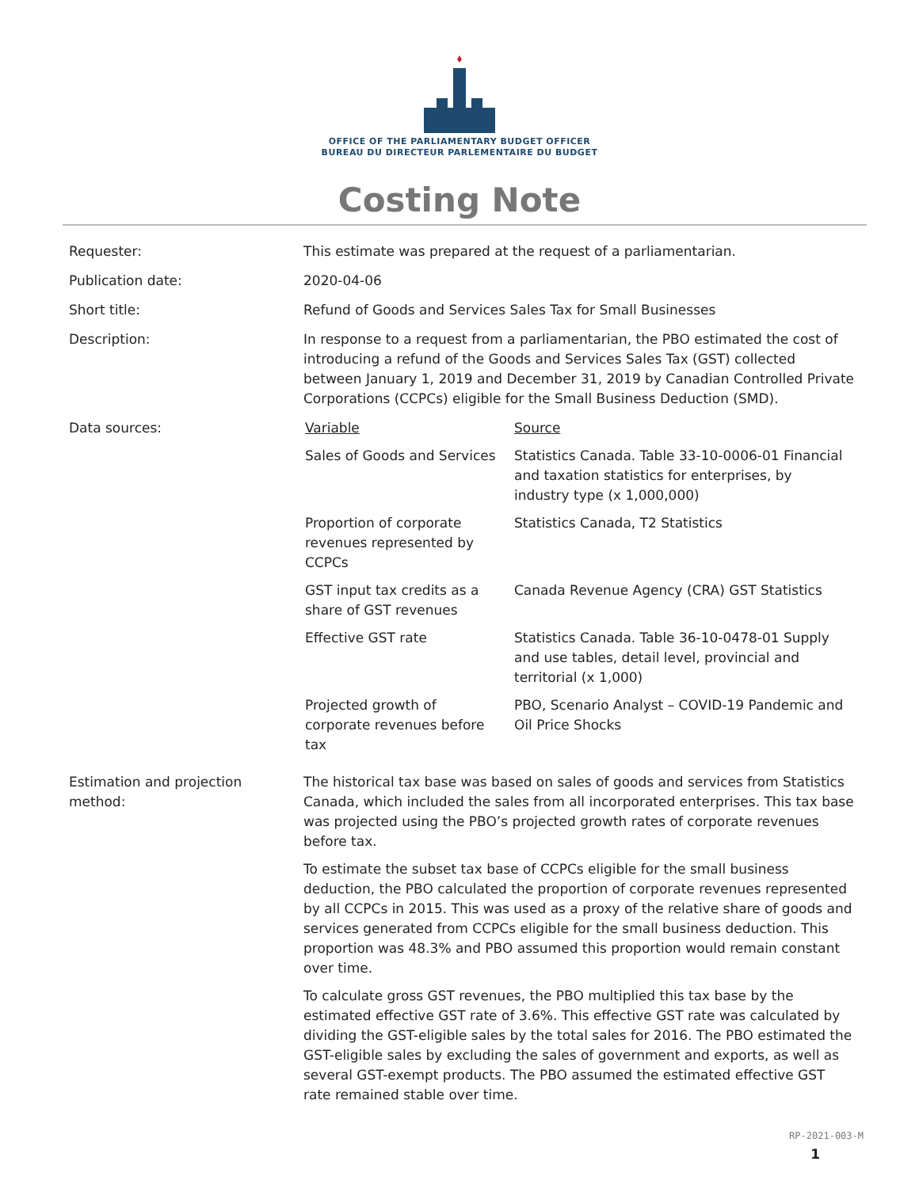OFFICE OF THE PARLIAMENTARY BUDGET OFFICER
BUREAU DU DIRECTEUR PARLEMENTAIRE DU BUDGET
Costing Note
| Requester: | This estimate was prepared at the request of a parliamentarian. |
| Publication date: | 2020-04-06 |
| Short title: | Refund of Goods and Services Sales Tax for Small Businesses |
| Description: | In response to a request from a parliamentarian, the PBO estimated the cost of introducing a refund of the Goods and Services Sales Tax (GST) collected between January 1, 2019 and December 31, 2019 by Canadian Controlled Private Corporations (CCPCs) eligible for the Small Business Deduction (SMD). |
| Data sources: | / Variable / Source / / Sales of Goods and Services / Statistics Canada. Table 33-10-0006-01 Financial and taxation statistics for enterprises, by industry type (x 1,000,000) / / Proportion of corporate revenues represented by CCPCs / Statistics Canada, T2 Statistics / / GST input tax credits as a share of GST revenues / Canada Revenue Agency (CRA) GST Statistics / / Effective GST rate / Statistics Canada. Table 36-10-0478-01 Supply and use tables, detail level, provincial and territorial (x 1,000) / / Projected growth of corporate revenues before tax / PBO, Scenario Analyst – COVID-19 Pandemic and Oil Price Shocks / |
| Estimation and projection method: | The historical tax base was based on sales of goods and services from Statistics Canada, which included the sales from all incorporated enterprises. This tax base was projected using the PBO’s projected growth rates of corporate revenues before tax. To estimate the subset tax base of CCPCs eligible for the small business deduction, the PBO calculated the proportion of corporate revenues represented by all CCPCs in 2015. This was used as a proxy of the relative share of goods and services generated from CCPCs eligible for the small business deduction. This proportion was 48.3% and PBO assumed this proportion would remain constant over time. To calculate gross GST revenues, the PBO multiplied this tax base by the estimated effective GST rate of 3.6%. This effective GST rate was calculated by dividing the GST-eligible sales by the total sales for 2016. The PBO estimated the GST-eligible sales by excluding the sales of government and exports, as well as several GST-exempt products. The PBO assumed the estimated effective GST rate remained stable over time. |
RP-2021-003-M
1